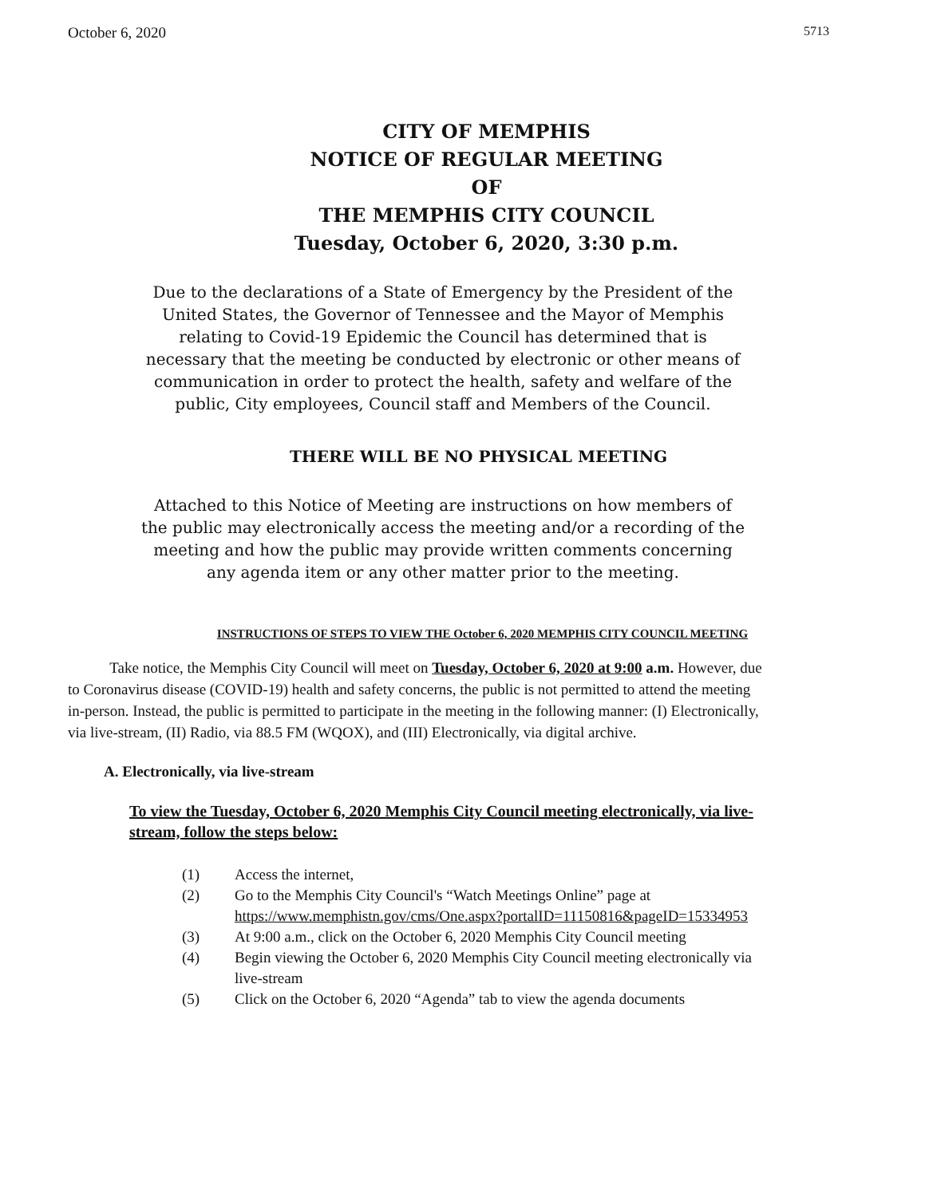October 6, 2020 5713
CITY OF MEMPHIS
NOTICE OF REGULAR MEETING
OF
THE MEMPHIS CITY COUNCIL
Tuesday, October 6, 2020, 3:30 p.m.
Due to the declarations of a State of Emergency by the President of the United States, the Governor of Tennessee and the Mayor of Memphis relating to Covid-19 Epidemic the Council has determined that is necessary that the meeting be conducted by electronic or other means of communication in order to protect the health, safety and welfare of the public, City employees, Council staff and Members of the Council.
THERE WILL BE NO PHYSICAL MEETING
Attached to this Notice of Meeting are instructions on how members of the public may electronically access the meeting and/or a recording of the meeting and how the public may provide written comments concerning any agenda item or any other matter prior to the meeting.
INSTRUCTIONS OF STEPS TO VIEW THE October 6, 2020 MEMPHIS CITY COUNCIL MEETING
Take notice, the Memphis City Council will meet on Tuesday, October 6, 2020 at 9:00 a.m. However, due to Coronavirus disease (COVID-19) health and safety concerns, the public is not permitted to attend the meeting in-person. Instead, the public is permitted to participate in the meeting in the following manner: (I) Electronically, via live-stream, (II) Radio, via 88.5 FM (WQOX), and (III) Electronically, via digital archive.
A. Electronically, via live-stream
To view the Tuesday, October 6, 2020 Memphis City Council meeting electronically, via live-stream, follow the steps below:
(1) Access the internet,
(2) Go to the Memphis City Council's “Watch Meetings Online” page at https://www.memphistn.gov/cms/One.aspx?portalID=11150816&pageID=15334953
(3) At 9:00 a.m., click on the October 6, 2020 Memphis City Council meeting
(4) Begin viewing the October 6, 2020 Memphis City Council meeting electronically via live-stream
(5) Click on the October 6, 2020 “Agenda” tab to view the agenda documents